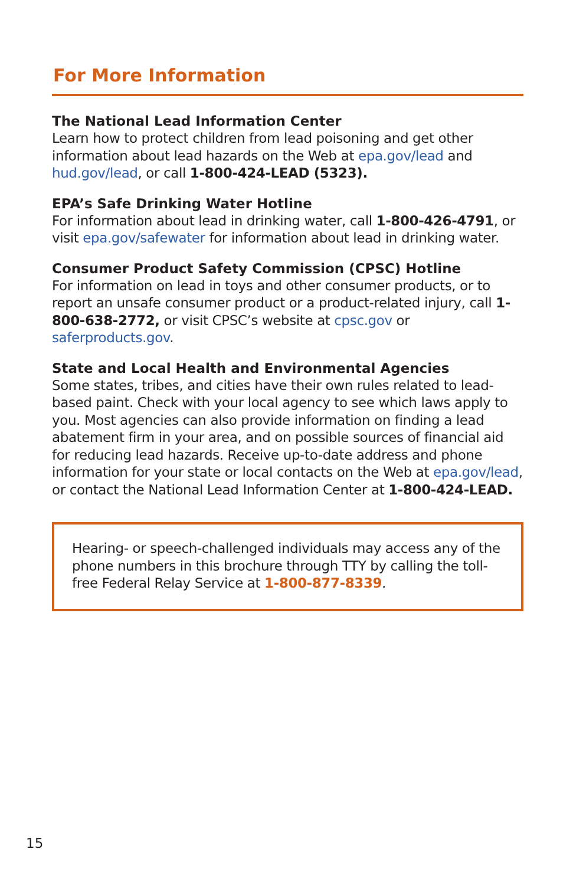For More Information
The National Lead Information Center
Learn how to protect children from lead poisoning and get other information about lead hazards on the Web at epa.gov/lead and hud.gov/lead, or call 1-800-424-LEAD (5323).
EPA’s Safe Drinking Water Hotline
For information about lead in drinking water, call 1-800-426-4791, or visit epa.gov/safewater for information about lead in drinking water.
Consumer Product Safety Commission (CPSC) Hotline
For information on lead in toys and other consumer products, or to report an unsafe consumer product or a product-related injury, call 1-800-638-2772, or visit CPSC’s website at cpsc.gov or saferproducts.gov.
State and Local Health and Environmental Agencies
Some states, tribes, and cities have their own rules related to lead-based paint. Check with your local agency to see which laws apply to you. Most agencies can also provide information on finding a lead abatement firm in your area, and on possible sources of financial aid for reducing lead hazards. Receive up-to-date address and phone information for your state or local contacts on the Web at epa.gov/lead, or contact the National Lead Information Center at 1-800-424-LEAD.
Hearing- or speech-challenged individuals may access any of the phone numbers in this brochure through TTY by calling the toll-free Federal Relay Service at 1-800-877-8339.
15